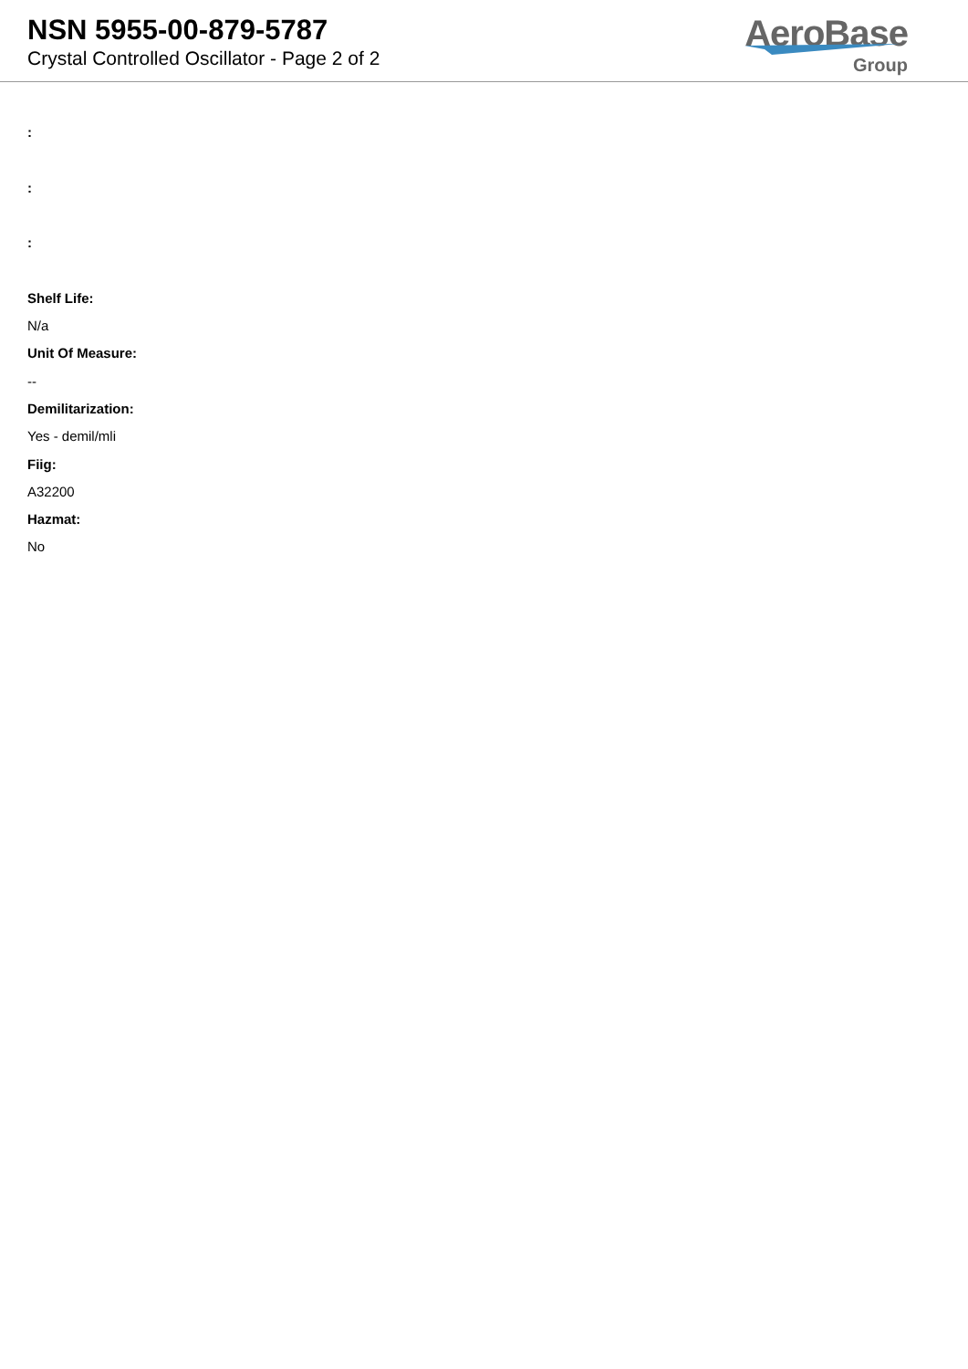NSN 5955-00-879-5787
Crystal Controlled Oscillator - Page 2 of 2
AeroBase
Group
:
:
:
Shelf Life:
N/a
Unit Of Measure:
--
Demilitarization:
Yes - demil/mli
Fiig:
A32200
Hazmat:
No